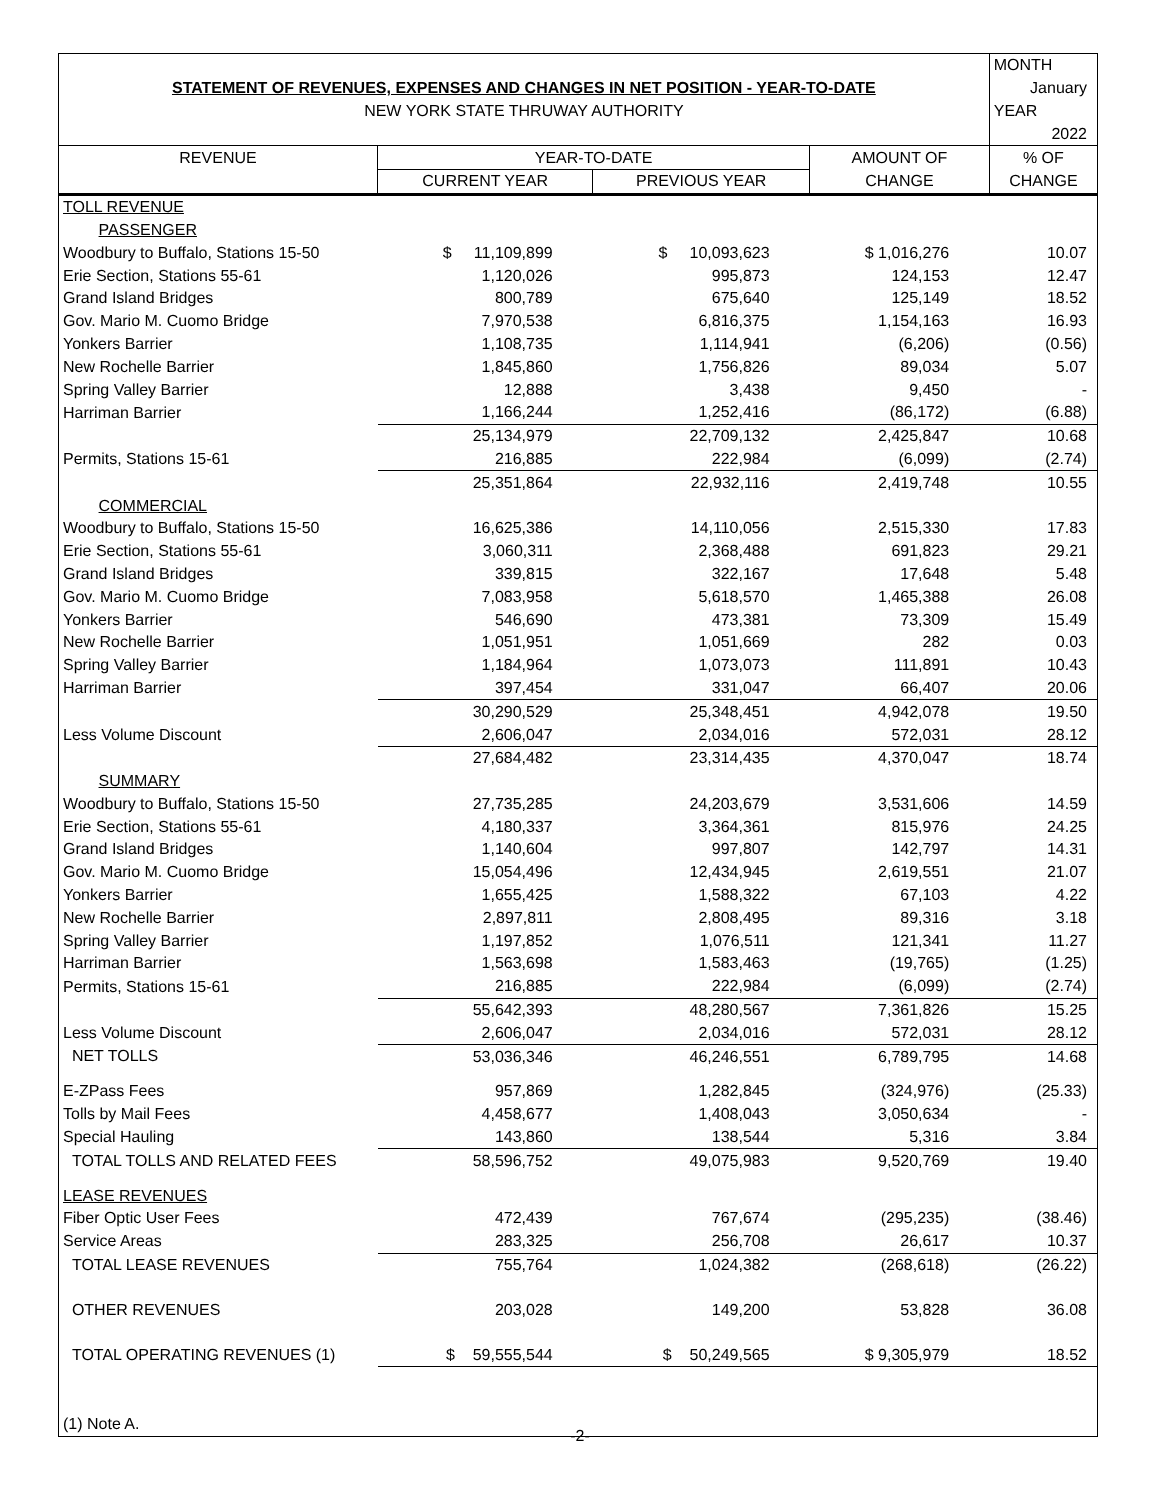| | | | | MONTH |
| STATEMENT OF REVENUES, EXPENSES AND CHANGES IN NET POSITION - YEAR-TO-DATE | | | | January |
| NEW YORK STATE THRUWAY AUTHORITY | | | | YEAR |
| | | | | 2022 |
| REVENUE | YEAR-TO-DATE | | AMOUNT OF | % OF |
| | CURRENT YEAR | PREVIOUS YEAR | CHANGE | CHANGE |
| TOLL REVENUE | | | | |
| PASSENGER | | | | |
| Woodbury to Buffalo, Stations 15-50 | $ 11,109,899 | $ 10,093,623 | $ 1,016,276 | 10.07 |
| Erie Section, Stations 55-61 | 1,120,026 | 995,873 | 124,153 | 12.47 |
| Grand Island Bridges | 800,789 | 675,640 | 125,149 | 18.52 |
| Gov. Mario M. Cuomo Bridge | 7,970,538 | 6,816,375 | 1,154,163 | 16.93 |
| Yonkers Barrier | 1,108,735 | 1,114,941 | (6,206) | (0.56) |
| New Rochelle Barrier | 1,845,860 | 1,756,826 | 89,034 | 5.07 |
| Spring Valley Barrier | 12,888 | 3,438 | 9,450 | - |
| Harriman Barrier | 1,166,244 | 1,252,416 | (86,172) | (6.88) |
| | 25,134,979 | 22,709,132 | 2,425,847 | 10.68 |
| Permits, Stations 15-61 | 216,885 | 222,984 | (6,099) | (2.74) |
| | 25,351,864 | 22,932,116 | 2,419,748 | 10.55 |
| COMMERCIAL | | | | |
| Woodbury to Buffalo, Stations 15-50 | 16,625,386 | 14,110,056 | 2,515,330 | 17.83 |
| Erie Section, Stations 55-61 | 3,060,311 | 2,368,488 | 691,823 | 29.21 |
| Grand Island Bridges | 339,815 | 322,167 | 17,648 | 5.48 |
| Gov. Mario M. Cuomo Bridge | 7,083,958 | 5,618,570 | 1,465,388 | 26.08 |
| Yonkers Barrier | 546,690 | 473,381 | 73,309 | 15.49 |
| New Rochelle Barrier | 1,051,951 | 1,051,669 | 282 | 0.03 |
| Spring Valley Barrier | 1,184,964 | 1,073,073 | 111,891 | 10.43 |
| Harriman Barrier | 397,454 | 331,047 | 66,407 | 20.06 |
| | 30,290,529 | 25,348,451 | 4,942,078 | 19.50 |
| Less Volume Discount | 2,606,047 | 2,034,016 | 572,031 | 28.12 |
| | 27,684,482 | 23,314,435 | 4,370,047 | 18.74 |
| SUMMARY | | | | |
| Woodbury to Buffalo, Stations 15-50 | 27,735,285 | 24,203,679 | 3,531,606 | 14.59 |
| Erie Section, Stations 55-61 | 4,180,337 | 3,364,361 | 815,976 | 24.25 |
| Grand Island Bridges | 1,140,604 | 997,807 | 142,797 | 14.31 |
| Gov. Mario M. Cuomo Bridge | 15,054,496 | 12,434,945 | 2,619,551 | 21.07 |
| Yonkers Barrier | 1,655,425 | 1,588,322 | 67,103 | 4.22 |
| New Rochelle Barrier | 2,897,811 | 2,808,495 | 89,316 | 3.18 |
| Spring Valley Barrier | 1,197,852 | 1,076,511 | 121,341 | 11.27 |
| Harriman Barrier | 1,563,698 | 1,583,463 | (19,765) | (1.25) |
| Permits, Stations 15-61 | 216,885 | 222,984 | (6,099) | (2.74) |
| | 55,642,393 | 48,280,567 | 7,361,826 | 15.25 |
| Less Volume Discount | 2,606,047 | 2,034,016 | 572,031 | 28.12 |
| NET TOLLS | 53,036,346 | 46,246,551 | 6,789,795 | 14.68 |
| E-ZPass Fees | 957,869 | 1,282,845 | (324,976) | (25.33) |
| Tolls by Mail Fees | 4,458,677 | 1,408,043 | 3,050,634 | - |
| Special Hauling | 143,860 | 138,544 | 5,316 | 3.84 |
| TOTAL TOLLS AND RELATED FEES | 58,596,752 | 49,075,983 | 9,520,769 | 19.40 |
| LEASE REVENUES | | | | |
| Fiber Optic User Fees | 472,439 | 767,674 | (295,235) | (38.46) |
| Service Areas | 283,325 | 256,708 | 26,617 | 10.37 |
| TOTAL LEASE REVENUES | 755,764 | 1,024,382 | (268,618) | (26.22) |
| OTHER REVENUES | 203,028 | 149,200 | 53,828 | 36.08 |
| TOTAL OPERATING REVENUES (1) | $ 59,555,544 | $ 50,249,565 | $ 9,305,979 | 18.52 |
| (1) Note A. | | | | |
-2-